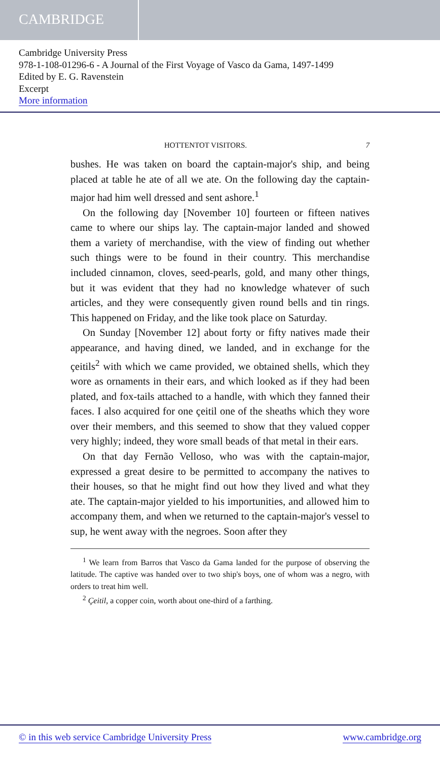CAMBRIDGE
Cambridge University Press
978-1-108-01296-6 - A Journal of the First Voyage of Vasco da Gama, 1497-1499
Edited by E. G. Ravenstein
Excerpt
More information
HOTTENTOT VISITORS. 7
bushes. He was taken on board the captain-major's ship, and being placed at table he ate of all we ate. On the following day the captain-major had him well dressed and sent ashore.<sup>1</sup>
On the following day [November 10] fourteen or fifteen natives came to where our ships lay. The captain-major landed and showed them a variety of merchandise, with the view of finding out whether such things were to be found in their country. This merchandise included cinnamon, cloves, seed-pearls, gold, and many other things, but it was evident that they had no knowledge whatever of such articles, and they were consequently given round bells and tin rings. This happened on Friday, and the like took place on Saturday.
On Sunday [November 12] about forty or fifty natives made their appearance, and having dined, we landed, and in exchange for the çeitils<sup>2</sup> with which we came provided, we obtained shells, which they wore as ornaments in their ears, and which looked as if they had been plated, and fox-tails attached to a handle, with which they fanned their faces. I also acquired for one çeitil one of the sheaths which they wore over their members, and this seemed to show that they valued copper very highly; indeed, they wore small beads of that metal in their ears.
On that day Fernão Velloso, who was with the captain-major, expressed a great desire to be permitted to accompany the natives to their houses, so that he might find out how they lived and what they ate. The captain-major yielded to his importunities, and allowed him to accompany them, and when we returned to the captain-major's vessel to sup, he went away with the negroes. Soon after they
<sup>1</sup> We learn from Barros that Vasco da Gama landed for the purpose of observing the latitude. The captive was handed over to two ship's boys, one of whom was a negro, with orders to treat him well.
<sup>2</sup> Çeitil, a copper coin, worth about one-third of a farthing.
© in this web service Cambridge University Press www.cambridge.org